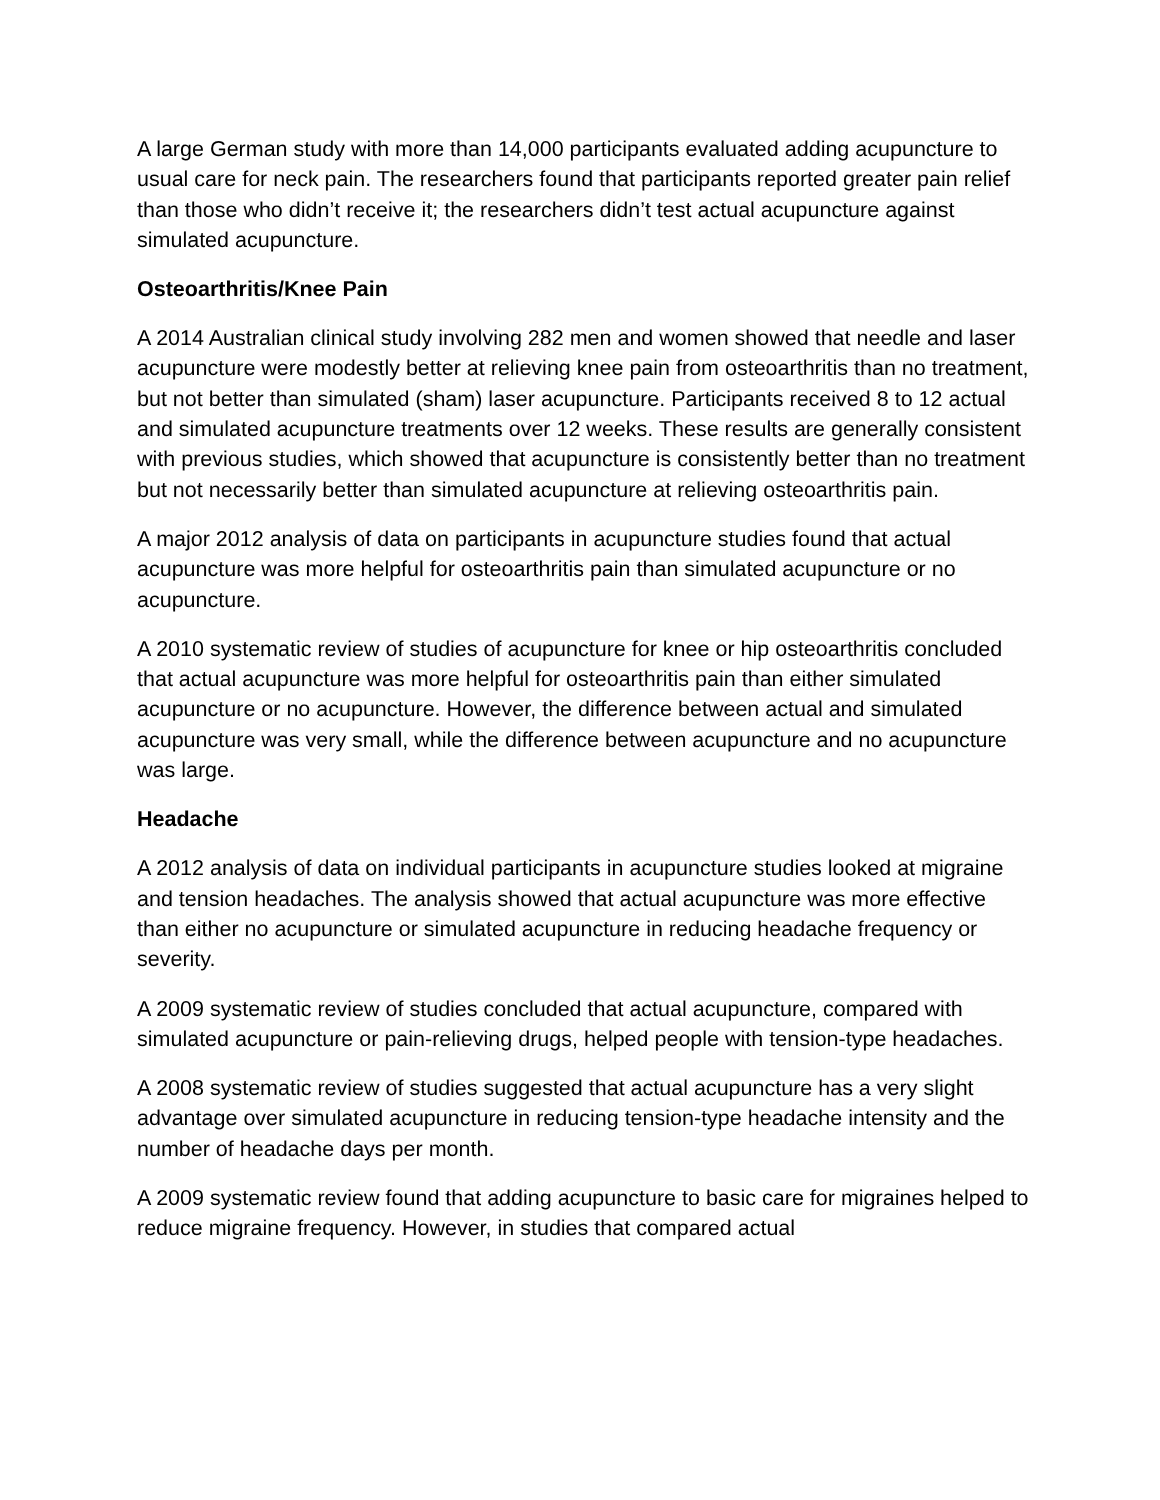A large German study with more than 14,000 participants evaluated adding acupuncture to usual care for neck pain. The researchers found that participants reported greater pain relief than those who didn’t receive it; the researchers didn’t test actual acupuncture against simulated acupuncture.
Osteoarthritis/Knee Pain
A 2014 Australian clinical study involving 282 men and women showed that needle and laser acupuncture were modestly better at relieving knee pain from osteoarthritis than no treatment, but not better than simulated (sham) laser acupuncture. Participants received 8 to 12 actual and simulated acupuncture treatments over 12 weeks. These results are generally consistent with previous studies, which showed that acupuncture is consistently better than no treatment but not necessarily better than simulated acupuncture at relieving osteoarthritis pain.
A major 2012 analysis of data on participants in acupuncture studies found that actual acupuncture was more helpful for osteoarthritis pain than simulated acupuncture or no acupuncture.
A 2010 systematic review of studies of acupuncture for knee or hip osteoarthritis concluded that actual acupuncture was more helpful for osteoarthritis pain than either simulated acupuncture or no acupuncture. However, the difference between actual and simulated acupuncture was very small, while the difference between acupuncture and no acupuncture was large.
Headache
A 2012 analysis of data on individual participants in acupuncture studies looked at migraine and tension headaches. The analysis showed that actual acupuncture was more effective than either no acupuncture or simulated acupuncture in reducing headache frequency or severity.
A 2009 systematic review of studies concluded that actual acupuncture, compared with simulated acupuncture or pain-relieving drugs, helped people with tension-type headaches.
A 2008 systematic review of studies suggested that actual acupuncture has a very slight advantage over simulated acupuncture in reducing tension-type headache intensity and the number of headache days per month.
A 2009 systematic review found that adding acupuncture to basic care for migraines helped to reduce migraine frequency. However, in studies that compared actual